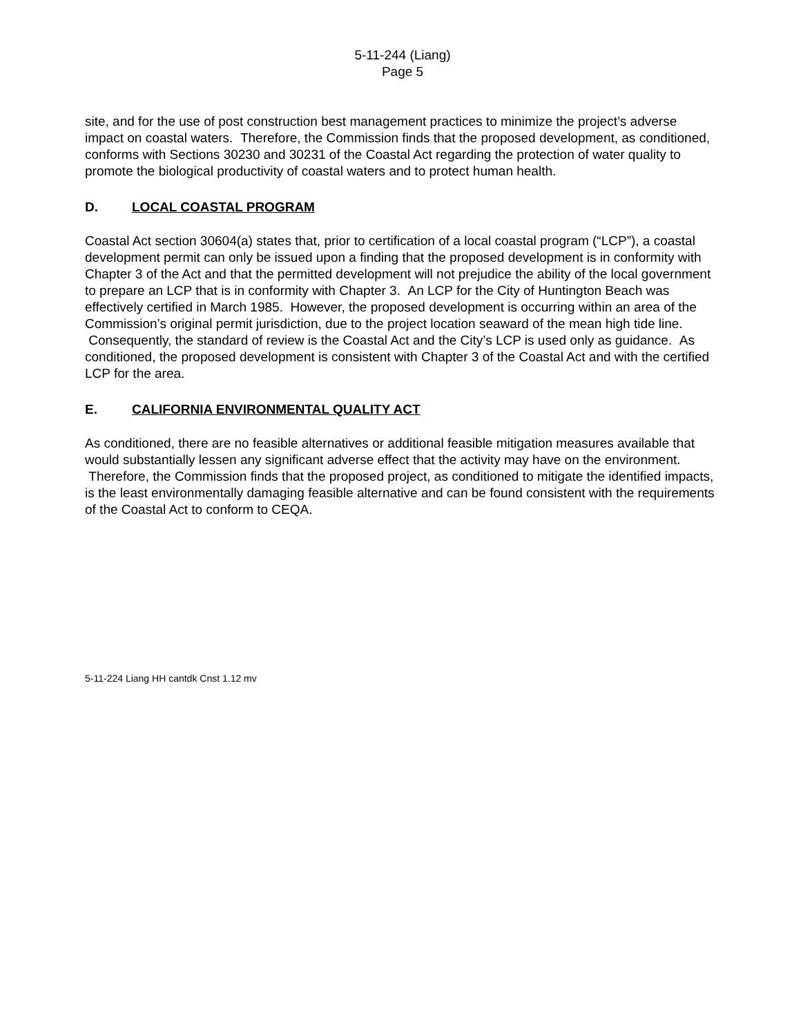5-11-244 (Liang)
Page 5
site, and for the use of post construction best management practices to minimize the project’s adverse impact on coastal waters. Therefore, the Commission finds that the proposed development, as conditioned, conforms with Sections 30230 and 30231 of the Coastal Act regarding the protection of water quality to promote the biological productivity of coastal waters and to protect human health.
D. LOCAL COASTAL PROGRAM
Coastal Act section 30604(a) states that, prior to certification of a local coastal program (“LCP”), a coastal development permit can only be issued upon a finding that the proposed development is in conformity with Chapter 3 of the Act and that the permitted development will not prejudice the ability of the local government to prepare an LCP that is in conformity with Chapter 3. An LCP for the City of Huntington Beach was effectively certified in March 1985. However, the proposed development is occurring within an area of the Commission’s original permit jurisdiction, due to the project location seaward of the mean high tide line. Consequently, the standard of review is the Coastal Act and the City’s LCP is used only as guidance. As conditioned, the proposed development is consistent with Chapter 3 of the Coastal Act and with the certified LCP for the area.
E. CALIFORNIA ENVIRONMENTAL QUALITY ACT
As conditioned, there are no feasible alternatives or additional feasible mitigation measures available that would substantially lessen any significant adverse effect that the activity may have on the environment. Therefore, the Commission finds that the proposed project, as conditioned to mitigate the identified impacts, is the least environmentally damaging feasible alternative and can be found consistent with the requirements of the Coastal Act to conform to CEQA.
5-11-224 Liang HH cantdk Cnst 1.12 mv